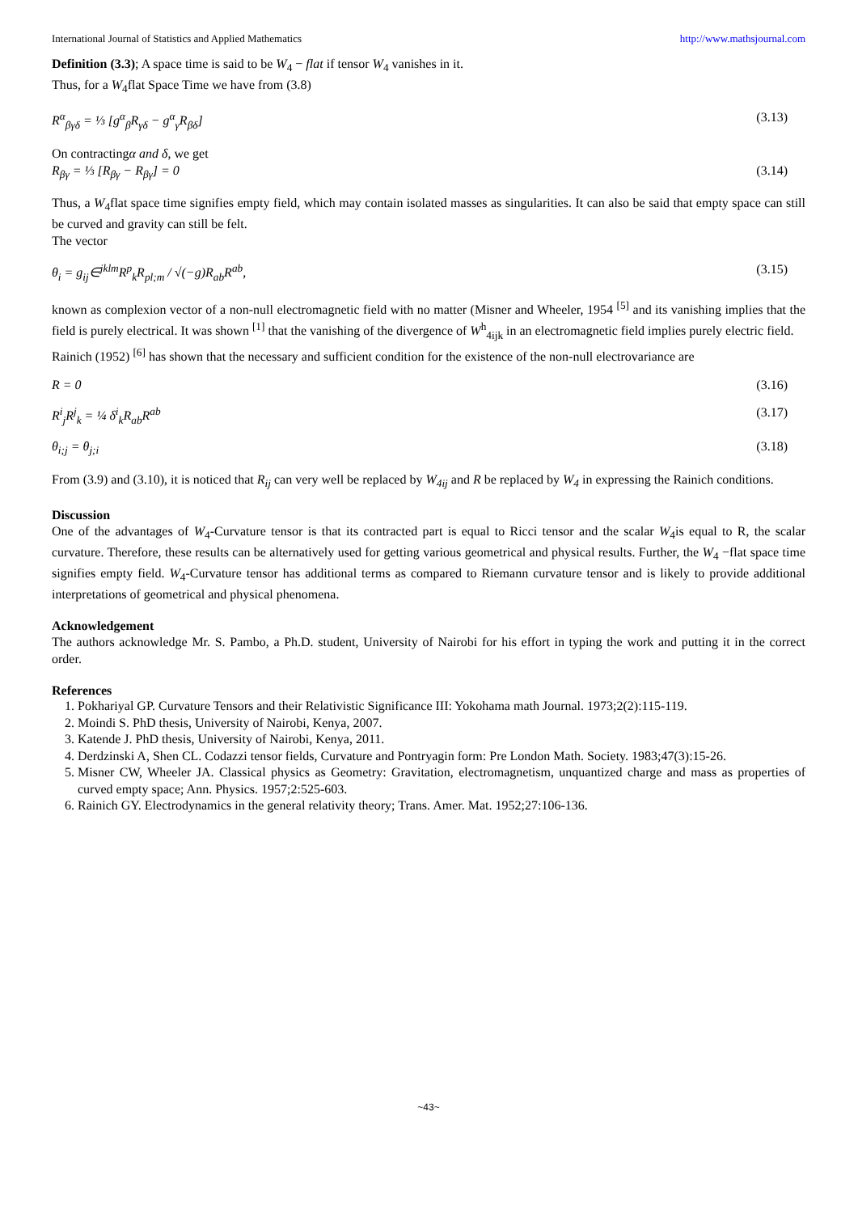International Journal of Statistics and Applied Mathematics http://www.mathsjournal.com
Definition (3.3); A space time is said to be W<sub>4</sub> − flat if tensor W<sub>4</sub> vanishes in it.
Thus, for a W<sub>4</sub>flat Space Time we have from (3.8)
R<sup>α</sup><sub>βγδ</sub> = ⅓ [g<sup>α</sup><sub>β</sub>R<sub>γδ</sub> − g<sup>α</sup><sub>γ</sub>R<sub>βδ</sub>] (3.13)
On contractingα and δ, we get
R<sub>βγ</sub> = ⅓ [R<sub>βγ</sub> − R<sub>βγ</sub>] = 0 (3.14)
Thus, a W<sub>4</sub>flat space time signifies empty field, which may contain isolated masses as singularities. It can also be said that empty space can still be curved and gravity can still be felt.
The vector
θ<sub>i</sub> = g<sub>ij</sub>∈<sup>jklm</sup>R<sup>p</sup><sub>k</sub>R<sub>pl;m</sub> / √(−g)R<sub>ab</sub>R<sup>ab</sup>, (3.15)
known as complexion vector of a non-null electromagnetic field with no matter (Misner and Wheeler, 1954 <sup>[5]</sup> and its vanishing implies that the field is purely electrical. It was shown <sup>[1]</sup> that the vanishing of the divergence of W<sup>h</sup><sub>4ijk</sub> in an electromagnetic field implies purely electric field.
Rainich (1952) <sup>[6]</sup> has shown that the necessary and sufficient condition for the existence of the non-null electrovariance are
R = 0 (3.16)
R<sup>i</sup><sub>j</sub>R<sup>j</sup><sub>k</sub> = ¼ δ<sup>i</sup><sub>k</sub>R<sub>ab</sub>R<sup>ab</sup> (3.17)
θ<sub>i;j</sub> = θ<sub>j;i</sub> (3.18)
From (3.9) and (3.10), it is noticed that R<sub>ij</sub> can very well be replaced by W<sub>4ij</sub> and R be replaced by W<sub>4</sub> in expressing the Rainich conditions.
Discussion
One of the advantages of W<sub>4</sub>-Curvature tensor is that its contracted part is equal to Ricci tensor and the scalar W<sub>4</sub>is equal to R, the scalar curvature. Therefore, these results can be alternatively used for getting various geometrical and physical results. Further, the W<sub>4</sub> −flat space time signifies empty field. W<sub>4</sub>-Curvature tensor has additional terms as compared to Riemann curvature tensor and is likely to provide additional interpretations of geometrical and physical phenomena.
Acknowledgement
The authors acknowledge Mr. S. Pambo, a Ph.D. student, University of Nairobi for his effort in typing the work and putting it in the correct order.
References
1. Pokhariyal GP. Curvature Tensors and their Relativistic Significance III: Yokohama math Journal. 1973;2(2):115-119.
2. Moindi S. PhD thesis, University of Nairobi, Kenya, 2007.
3. Katende J. PhD thesis, University of Nairobi, Kenya, 2011.
4. Derdzinski A, Shen CL. Codazzi tensor fields, Curvature and Pontryagin form: Pre London Math. Society. 1983;47(3):15-26.
5. Misner CW, Wheeler JA. Classical physics as Geometry: Gravitation, electromagnetism, unquantized charge and mass as properties of curved empty space; Ann. Physics. 1957;2:525-603.
6. Rainich GY. Electrodynamics in the general relativity theory; Trans. Amer. Mat. 1952;27:106-136.
~43~